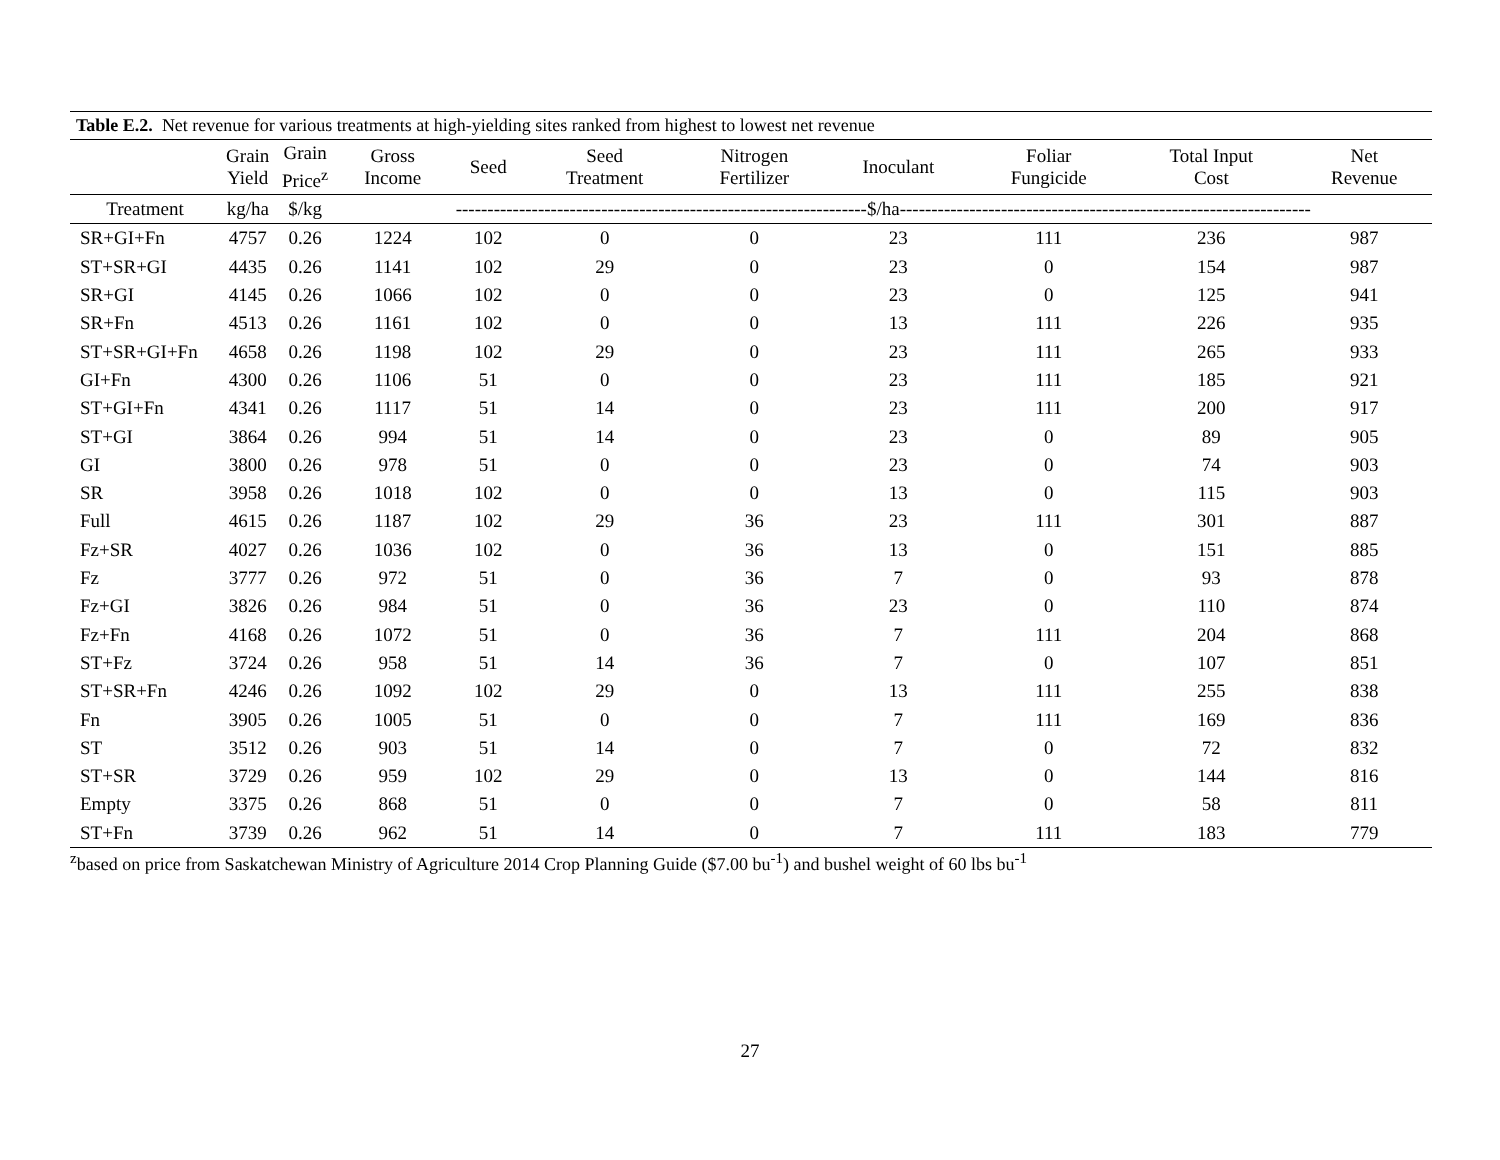Table E.2. Net revenue for various treatments at high-yielding sites ranked from highest to lowest net revenue
| | Grain Yield | Grain Price<sup>z</sup> | Gross Income | Seed | Seed Treatment | Nitrogen Fertilizer | Inoculant | Foliar Fungicide | Total Input Cost | Net Revenue |
| --- | --- | --- | --- | --- | --- | --- | --- | --- | --- | --- |
| Treatment | kg/ha | $/kg | -----------------------------------------------------------------$/ha----------------------------------------------------------------- | | | | | | | |
| SR+GI+Fn | 4757 | 0.26 | 1224 | 102 | 0 | 0 | 23 | 111 | 236 | 987 |
| ST+SR+GI | 4435 | 0.26 | 1141 | 102 | 29 | 0 | 23 | 0 | 154 | 987 |
| SR+GI | 4145 | 0.26 | 1066 | 102 | 0 | 0 | 23 | 0 | 125 | 941 |
| SR+Fn | 4513 | 0.26 | 1161 | 102 | 0 | 0 | 13 | 111 | 226 | 935 |
| ST+SR+GI+Fn | 4658 | 0.26 | 1198 | 102 | 29 | 0 | 23 | 111 | 265 | 933 |
| GI+Fn | 4300 | 0.26 | 1106 | 51 | 0 | 0 | 23 | 111 | 185 | 921 |
| ST+GI+Fn | 4341 | 0.26 | 1117 | 51 | 14 | 0 | 23 | 111 | 200 | 917 |
| ST+GI | 3864 | 0.26 | 994 | 51 | 14 | 0 | 23 | 0 | 89 | 905 |
| GI | 3800 | 0.26 | 978 | 51 | 0 | 0 | 23 | 0 | 74 | 903 |
| SR | 3958 | 0.26 | 1018 | 102 | 0 | 0 | 13 | 0 | 115 | 903 |
| Full | 4615 | 0.26 | 1187 | 102 | 29 | 36 | 23 | 111 | 301 | 887 |
| Fz+SR | 4027 | 0.26 | 1036 | 102 | 0 | 36 | 13 | 0 | 151 | 885 |
| Fz | 3777 | 0.26 | 972 | 51 | 0 | 36 | 7 | 0 | 93 | 878 |
| Fz+GI | 3826 | 0.26 | 984 | 51 | 0 | 36 | 23 | 0 | 110 | 874 |
| Fz+Fn | 4168 | 0.26 | 1072 | 51 | 0 | 36 | 7 | 111 | 204 | 868 |
| ST+Fz | 3724 | 0.26 | 958 | 51 | 14 | 36 | 7 | 0 | 107 | 851 |
| ST+SR+Fn | 4246 | 0.26 | 1092 | 102 | 29 | 0 | 13 | 111 | 255 | 838 |
| Fn | 3905 | 0.26 | 1005 | 51 | 0 | 0 | 7 | 111 | 169 | 836 |
| ST | 3512 | 0.26 | 903 | 51 | 14 | 0 | 7 | 0 | 72 | 832 |
| ST+SR | 3729 | 0.26 | 959 | 102 | 29 | 0 | 13 | 0 | 144 | 816 |
| Empty | 3375 | 0.26 | 868 | 51 | 0 | 0 | 7 | 0 | 58 | 811 |
| ST+Fn | 3739 | 0.26 | 962 | 51 | 14 | 0 | 7 | 111 | 183 | 779 |
<sup>z</sup> based on price from Saskatchewan Ministry of Agriculture 2014 Crop Planning Guide ($7.00 bu<sup>-1</sup>) and bushel weight of 60 lbs bu<sup>-1</sup>
27